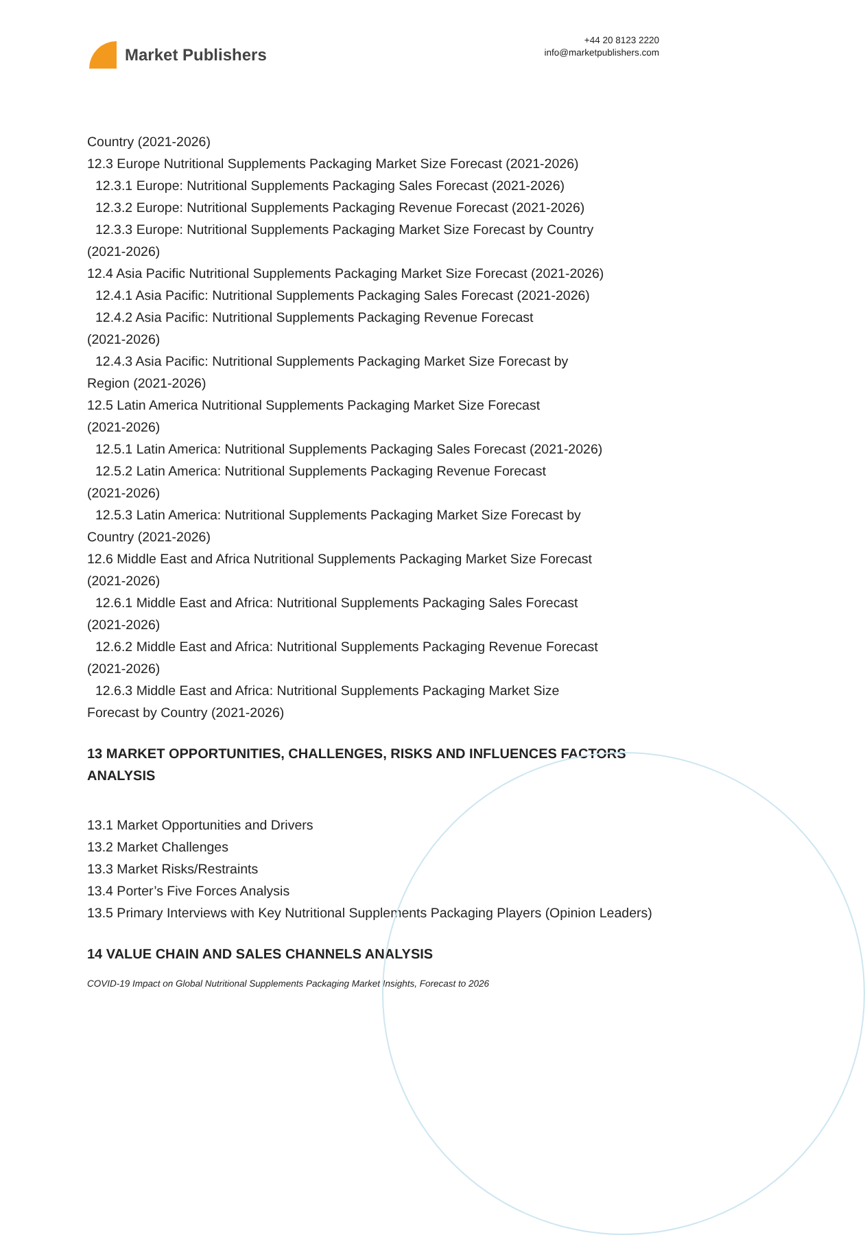Market Publishers
+44 20 8123 2220
info@marketpublishers.com
Country (2021-2026)
12.3 Europe Nutritional Supplements Packaging Market Size Forecast (2021-2026)
12.3.1 Europe: Nutritional Supplements Packaging Sales Forecast (2021-2026)
12.3.2 Europe: Nutritional Supplements Packaging Revenue Forecast (2021-2026)
12.3.3 Europe: Nutritional Supplements Packaging Market Size Forecast by Country
(2021-2026)
12.4 Asia Pacific Nutritional Supplements Packaging Market Size Forecast (2021-2026)
12.4.1 Asia Pacific: Nutritional Supplements Packaging Sales Forecast (2021-2026)
12.4.2 Asia Pacific: Nutritional Supplements Packaging Revenue Forecast
(2021-2026)
12.4.3 Asia Pacific: Nutritional Supplements Packaging Market Size Forecast by
Region (2021-2026)
12.5 Latin America Nutritional Supplements Packaging Market Size Forecast
(2021-2026)
12.5.1 Latin America: Nutritional Supplements Packaging Sales Forecast (2021-2026)
12.5.2 Latin America: Nutritional Supplements Packaging Revenue Forecast
(2021-2026)
12.5.3 Latin America: Nutritional Supplements Packaging Market Size Forecast by
Country (2021-2026)
12.6 Middle East and Africa Nutritional Supplements Packaging Market Size Forecast
(2021-2026)
12.6.1 Middle East and Africa: Nutritional Supplements Packaging Sales Forecast
(2021-2026)
12.6.2 Middle East and Africa: Nutritional Supplements Packaging Revenue Forecast
(2021-2026)
12.6.3 Middle East and Africa: Nutritional Supplements Packaging Market Size
Forecast by Country (2021-2026)
13 MARKET OPPORTUNITIES, CHALLENGES, RISKS AND INFLUENCES FACTORS ANALYSIS
13.1 Market Opportunities and Drivers
13.2 Market Challenges
13.3 Market Risks/Restraints
13.4 Porter’s Five Forces Analysis
13.5 Primary Interviews with Key Nutritional Supplements Packaging Players (Opinion Leaders)
14 VALUE CHAIN AND SALES CHANNELS ANALYSIS
COVID-19 Impact on Global Nutritional Supplements Packaging Market Insights, Forecast to 2026